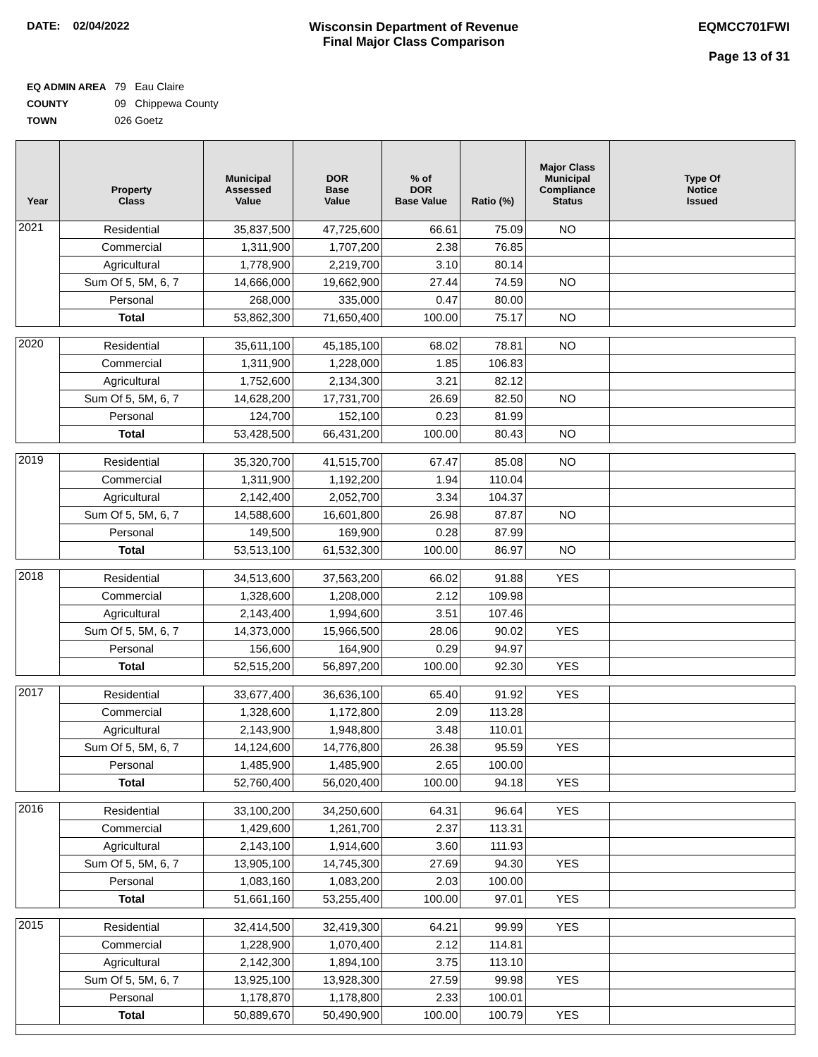DATE: 02/04/2022 Wisconsin Department of Revenue
Final Major Class Comparison
EQMCC701FWI
Page 13 of 31
EQ ADMIN AREA 79 Eau Claire
COUNTY 09 Chippewa County
TOWN 026 Goetz
| Year | Property Class | Municipal Assessed Value | DOR Base Value | % of DOR Base Value | Ratio (%) | Major Class Municipal Compliance Status | Type Of Notice Issued |
| --- | --- | --- | --- | --- | --- | --- | --- |
| 2021 | Residential | 35,837,500 | 47,725,600 | 66.61 | 75.09 | NO | |
| | Commercial | 1,311,900 | 1,707,200 | 2.38 | 76.85 | | |
| | Agricultural | 1,778,900 | 2,219,700 | 3.10 | 80.14 | | |
| | Sum Of 5, 5M, 6, 7 | 14,666,000 | 19,662,900 | 27.44 | 74.59 | NO | |
| | Personal | 268,000 | 335,000 | 0.47 | 80.00 | | |
| | Total | 53,862,300 | 71,650,400 | 100.00 | 75.17 | NO | |
| 2020 | Residential | 35,611,100 | 45,185,100 | 68.02 | 78.81 | NO | |
| | Commercial | 1,311,900 | 1,228,000 | 1.85 | 106.83 | | |
| | Agricultural | 1,752,600 | 2,134,300 | 3.21 | 82.12 | | |
| | Sum Of 5, 5M, 6, 7 | 14,628,200 | 17,731,700 | 26.69 | 82.50 | NO | |
| | Personal | 124,700 | 152,100 | 0.23 | 81.99 | | |
| | Total | 53,428,500 | 66,431,200 | 100.00 | 80.43 | NO | |
| 2019 | Residential | 35,320,700 | 41,515,700 | 67.47 | 85.08 | NO | |
| | Commercial | 1,311,900 | 1,192,200 | 1.94 | 110.04 | | |
| | Agricultural | 2,142,400 | 2,052,700 | 3.34 | 104.37 | | |
| | Sum Of 5, 5M, 6, 7 | 14,588,600 | 16,601,800 | 26.98 | 87.87 | NO | |
| | Personal | 149,500 | 169,900 | 0.28 | 87.99 | | |
| | Total | 53,513,100 | 61,532,300 | 100.00 | 86.97 | NO | |
| 2018 | Residential | 34,513,600 | 37,563,200 | 66.02 | 91.88 | YES | |
| | Commercial | 1,328,600 | 1,208,000 | 2.12 | 109.98 | | |
| | Agricultural | 2,143,400 | 1,994,600 | 3.51 | 107.46 | | |
| | Sum Of 5, 5M, 6, 7 | 14,373,000 | 15,966,500 | 28.06 | 90.02 | YES | |
| | Personal | 156,600 | 164,900 | 0.29 | 94.97 | | |
| | Total | 52,515,200 | 56,897,200 | 100.00 | 92.30 | YES | |
| 2017 | Residential | 33,677,400 | 36,636,100 | 65.40 | 91.92 | YES | |
| | Commercial | 1,328,600 | 1,172,800 | 2.09 | 113.28 | | |
| | Agricultural | 2,143,900 | 1,948,800 | 3.48 | 110.01 | | |
| | Sum Of 5, 5M, 6, 7 | 14,124,600 | 14,776,800 | 26.38 | 95.59 | YES | |
| | Personal | 1,485,900 | 1,485,900 | 2.65 | 100.00 | | |
| | Total | 52,760,400 | 56,020,400 | 100.00 | 94.18 | YES | |
| 2016 | Residential | 33,100,200 | 34,250,600 | 64.31 | 96.64 | YES | |
| | Commercial | 1,429,600 | 1,261,700 | 2.37 | 113.31 | | |
| | Agricultural | 2,143,100 | 1,914,600 | 3.60 | 111.93 | | |
| | Sum Of 5, 5M, 6, 7 | 13,905,100 | 14,745,300 | 27.69 | 94.30 | YES | |
| | Personal | 1,083,160 | 1,083,200 | 2.03 | 100.00 | | |
| | Total | 51,661,160 | 53,255,400 | 100.00 | 97.01 | YES | |
| 2015 | Residential | 32,414,500 | 32,419,300 | 64.21 | 99.99 | YES | |
| | Commercial | 1,228,900 | 1,070,400 | 2.12 | 114.81 | | |
| | Agricultural | 2,142,300 | 1,894,100 | 3.75 | 113.10 | | |
| | Sum Of 5, 5M, 6, 7 | 13,925,100 | 13,928,300 | 27.59 | 99.98 | YES | |
| | Personal | 1,178,870 | 1,178,800 | 2.33 | 100.01 | | |
| | Total | 50,889,670 | 50,490,900 | 100.00 | 100.79 | YES | |